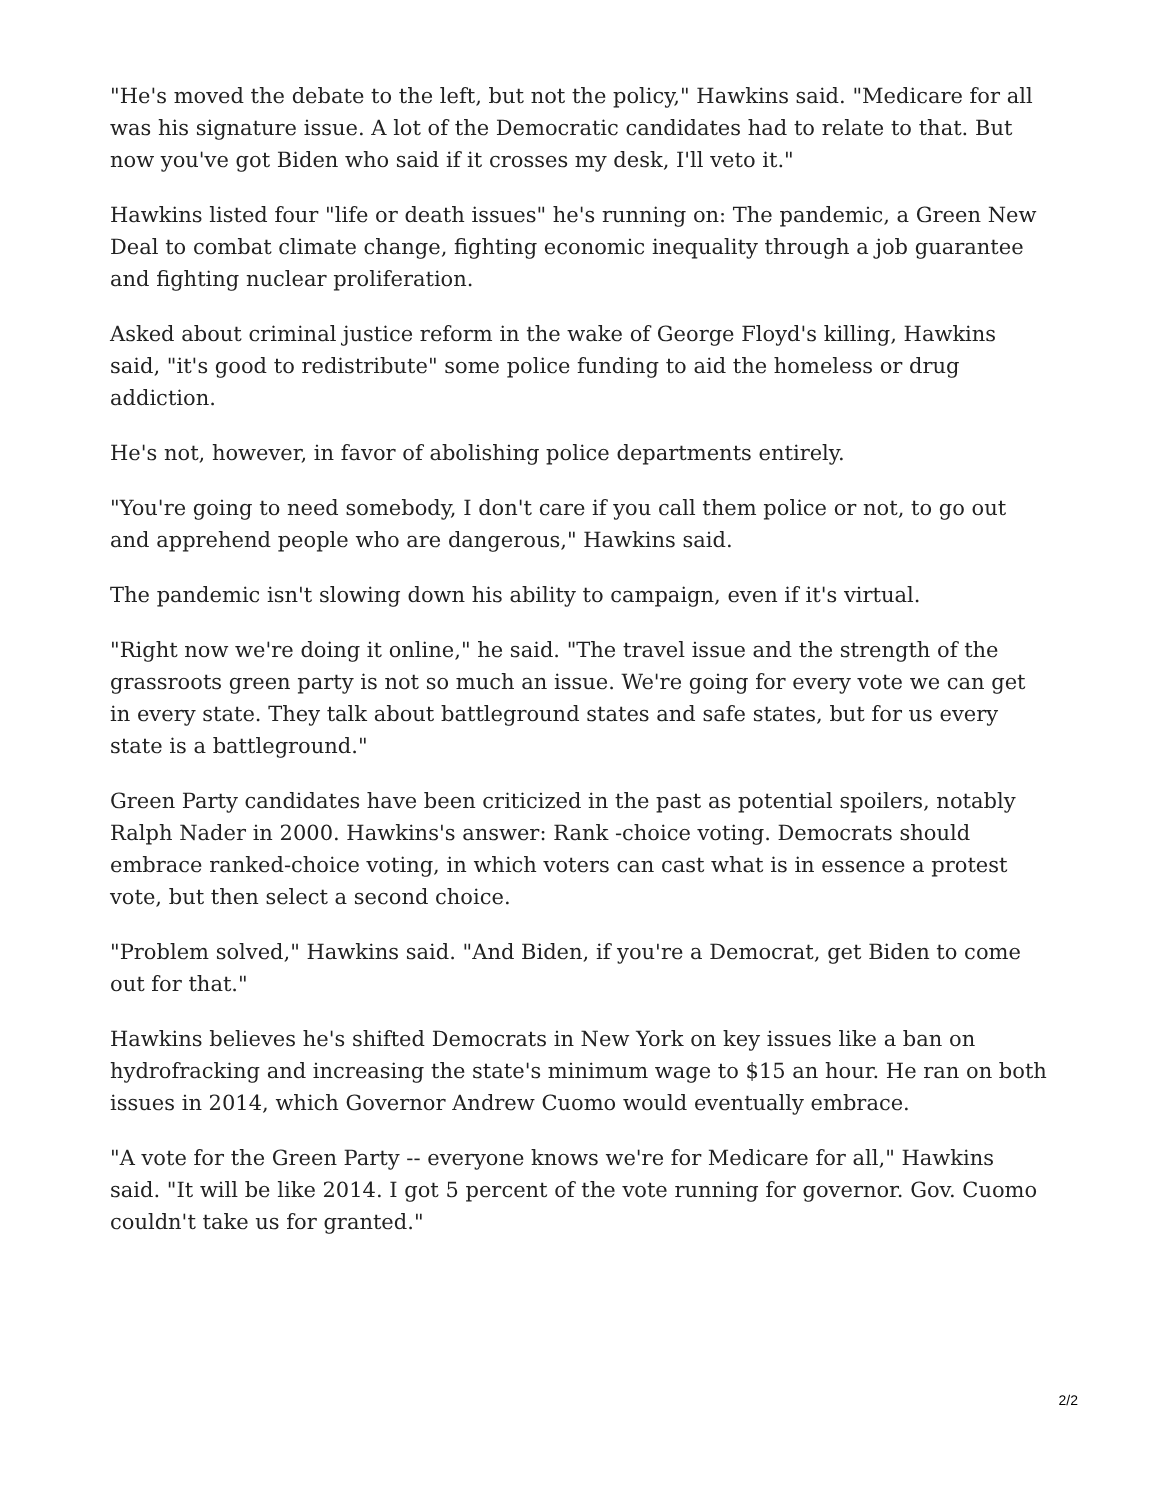"He's moved the debate to the left, but not the policy," Hawkins said. "Medicare for all was his signature issue. A lot of the Democratic candidates had to relate to that. But now you've got Biden who said if it crosses my desk, I'll veto it."
Hawkins listed four "life or death issues" he's running on: The pandemic, a Green New Deal to combat climate change, fighting economic inequality through a job guarantee and fighting nuclear proliferation.
Asked about criminal justice reform in the wake of George Floyd's killing, Hawkins said, "it's good to redistribute" some police funding to aid the homeless or drug addiction.
He's not, however, in favor of abolishing police departments entirely.
"You're going to need somebody, I don't care if you call them police or not, to go out and apprehend people who are dangerous," Hawkins said.
The pandemic isn't slowing down his ability to campaign, even if it's virtual.
"Right now we're doing it online," he said. "The travel issue and the strength of the grassroots green party is not so much an issue. We're going for every vote we can get in every state. They talk about battleground states and safe states, but for us every state is a battleground."
Green Party candidates have been criticized in the past as potential spoilers, notably Ralph Nader in 2000. Hawkins's answer: Rank -choice voting. Democrats should embrace ranked-choice voting, in which voters can cast what is in essence a protest vote, but then select a second choice.
"Problem solved," Hawkins said. "And Biden, if you're a Democrat, get Biden to come out for that."
Hawkins believes he's shifted Democrats in New York on key issues like a ban on hydrofracking and increasing the state's minimum wage to $15 an hour. He ran on both issues in 2014, which Governor Andrew Cuomo would eventually embrace.
"A vote for the Green Party -- everyone knows we're for Medicare for all," Hawkins said. "It will be like 2014. I got 5 percent of the vote running for governor. Gov. Cuomo couldn't take us for granted."
2/2